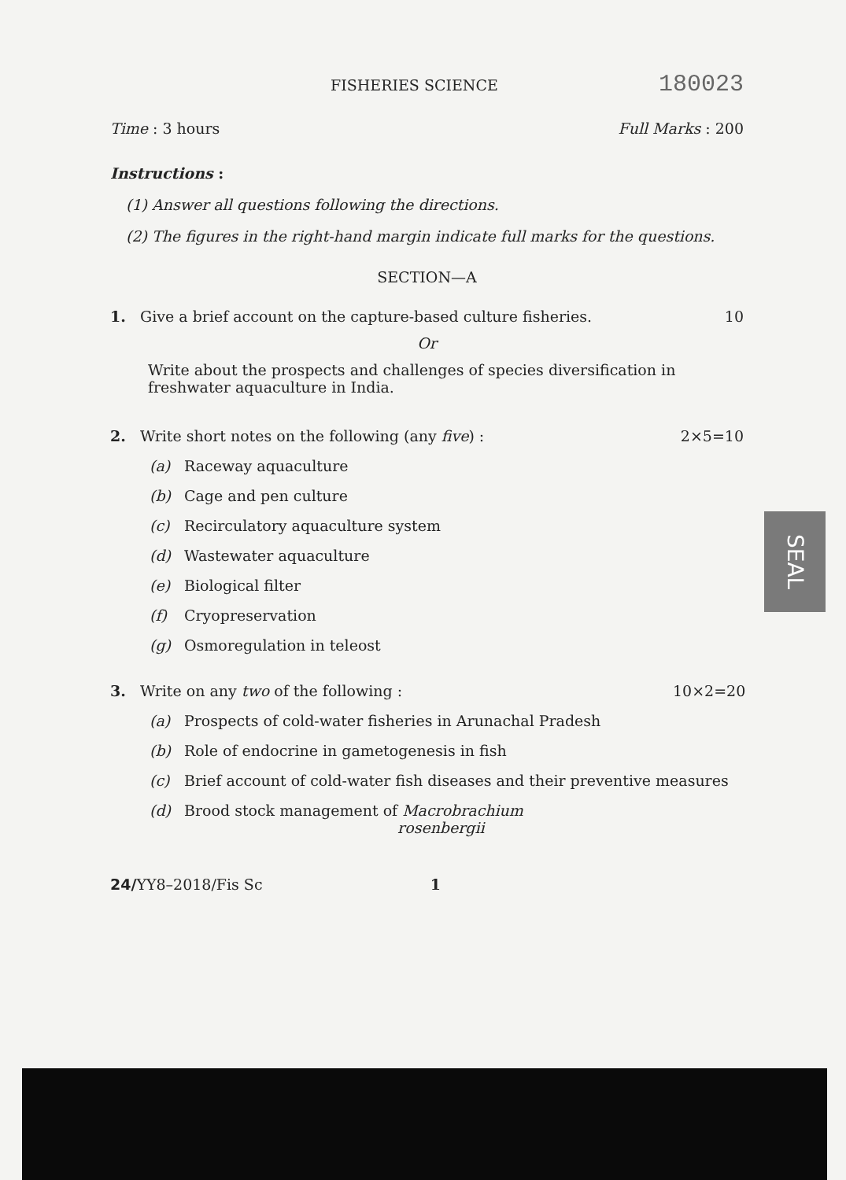FISHERIES SCIENCE 180023
Time : 3 hours Full Marks : 200
Instructions :
(1) Answer all questions following the directions.
(2) The figures in the right-hand margin indicate full marks for the questions.
SECTION—A
1. Give a brief account on the capture-based culture fisheries. 10
Or
Write about the prospects and challenges of species diversification in freshwater aquaculture in India.
2. Write short notes on the following (any five) : 2×5=10
(a) Raceway aquaculture
(b) Cage and pen culture
(c) Recirculatory aquaculture system
(d) Wastewater aquaculture
(e) Biological filter
(f) Cryopreservation
(g) Osmoregulation in teleost
3. Write on any two of the following : 10×2=20
(a) Prospects of cold-water fisheries in Arunachal Pradesh
(b) Role of endocrine in gametogenesis in fish
(c) Brief account of cold-water fish diseases and their preventive measures
(d) Brood stock management of Macrobrachium rosenbergii
24/YY8–2018/Fis Sc 1
SEAL